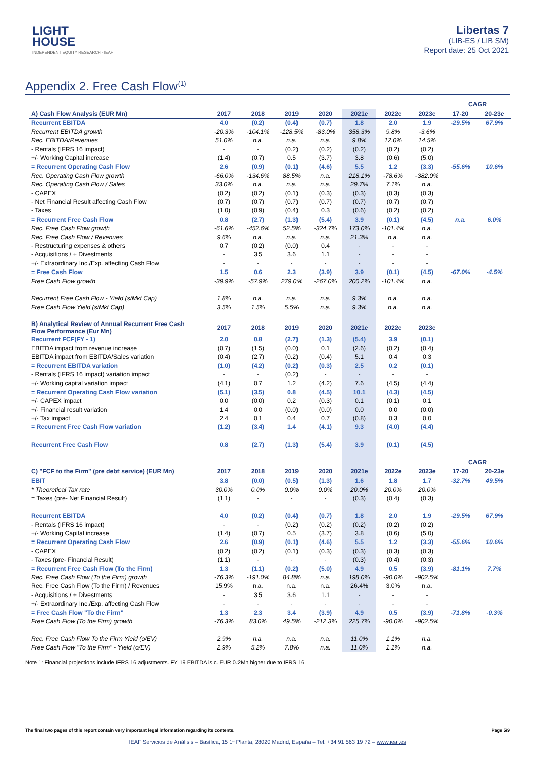LIGHT
HOUSE
INDEPENDENT EQUITY RESEARCH · IEAF
Libertas 7
(LIB-ES / LIB SM)
Report date: 25 Oct 2021
Appendix 2. Free Cash Flow<sup>(1)</sup>
| | | | | | | | | CAGR | |
| --- | --- | --- | --- | --- | --- | --- | --- | --- | --- |
| A) Cash Flow Analysis (EUR Mn) | 2017 | 2018 | 2019 | 2020 | 2021e | 2022e | 2023e | 17-20 | 20-23e |
| Recurrent EBITDA | 4.0 | (0.2) | (0.4) | (0.7) | 1.8 | 2.0 | 1.9 | -29.5% | 67.9% |
| Recurrent EBITDA growth | -20.3% | -104.1% | -128.5% | -83.0% | 358.3% | 9.8% | -3.6% | | |
| Rec. EBITDA/Revenues | 51.0% | n.a. | n.a. | n.a. | 9.8% | 12.0% | 14.5% | | |
| - Rentals (IFRS 16 impact) | - | - | (0.2) | (0.2) | (0.2) | (0.2) | (0.2) | | |
| +/- Working Capital increase | (1.4) | (0.7) | 0.5 | (3.7) | 3.8 | (0.6) | (5.0) | | |
| = Recurrent Operating Cash Flow | 2.6 | (0.9) | (0.1) | (4.6) | 5.5 | 1.2 | (3.3) | -55.6% | 10.6% |
| Rec. Operating Cash Flow growth | -66.0% | -134.6% | 88.5% | n.a. | 218.1% | -78.6% | -382.0% | | |
| Rec. Operating Cash Flow / Sales | 33.0% | n.a. | n.a. | n.a. | 29.7% | 7.1% | n.a. | | |
| - CAPEX | (0.2) | (0.2) | (0.1) | (0.3) | (0.3) | (0.3) | (0.3) | | |
| - Net Financial Result affecting Cash Flow | (0.7) | (0.7) | (0.7) | (0.7) | (0.7) | (0.7) | (0.7) | | |
| - Taxes | (1.0) | (0.9) | (0.4) | 0.3 | (0.6) | (0.2) | (0.2) | | |
| = Recurrent Free Cash Flow | 0.8 | (2.7) | (1.3) | (5.4) | 3.9 | (0.1) | (4.5) | n.a. | 6.0% |
| Rec. Free Cash Flow growth | -61.6% | -452.6% | 52.5% | -324.7% | 173.0% | -101.4% | n.a. | | |
| Rec. Free Cash Flow / Revenues | 9.6% | n.a. | n.a. | n.a. | 21.3% | n.a. | n.a. | | |
| - Restructuring expenses & others | 0.7 | (0.2) | (0.0) | 0.4 | - | - | - | | |
| - Acquisitions / + Divestments | - | 3.5 | 3.6 | 1.1 | - | - | - | | |
| +/- Extraordinary Inc./Exp. affecting Cash Flow | - | - | - | - | - | - | - | | |
| = Free Cash Flow | 1.5 | 0.6 | 2.3 | (3.9) | 3.9 | (0.1) | (4.5) | -67.0% | -4.5% |
| Free Cash Flow growth | -39.9% | -57.9% | 279.0% | -267.0% | 200.2% | -101.4% | n.a. | | |
| Recurrent Free Cash Flow - Yield (s/Mkt Cap) | 1.8% | n.a. | n.a. | n.a. | 9.3% | n.a. | n.a. | | |
| Free Cash Flow Yield (s/Mkt Cap) | 3.5% | 1.5% | 5.5% | n.a. | 9.3% | n.a. | n.a. | | |
| B) Analytical Review of Annual Recurrent Free Cash Flow Performance (Eur Mn) | 2017 | 2018 | 2019 | 2020 | 2021e | 2022e | 2023e | | |
| Recurrent FCF(FY - 1) | 2.0 | 0.8 | (2.7) | (1.3) | (5.4) | 3.9 | (0.1) | | |
| EBITDA impact from revenue increase | (0.7) | (1.5) | (0.0) | 0.1 | (2.6) | (0.2) | (0.4) | | |
| EBITDA impact from EBITDA/Sales variation | (0.4) | (2.7) | (0.2) | (0.4) | 5.1 | 0.4 | 0.3 | | |
| = Recurrent EBITDA variation | (1.0) | (4.2) | (0.2) | (0.3) | 2.5 | 0.2 | (0.1) | | |
| - Rentals (IFRS 16 impact) variation impact | - | - | (0.2) | - | - | - | - | | |
| +/- Working capital variation impact | (4.1) | 0.7 | 1.2 | (4.2) | 7.6 | (4.5) | (4.4) | | |
| = Recurrent Operating Cash Flow variation | (5.1) | (3.5) | 0.8 | (4.5) | 10.1 | (4.3) | (4.5) | | |
| +/- CAPEX impact | 0.0 | (0.0) | 0.2 | (0.3) | 0.1 | (0.1) | 0.1 | | |
| +/- Financial result variation | 1.4 | 0.0 | (0.0) | (0.0) | 0.0 | 0.0 | (0.0) | | |
| +/- Tax impact | 2.4 | 0.1 | 0.4 | 0.7 | (0.8) | 0.3 | 0.0 | | |
| = Recurrent Free Cash Flow variation | (1.2) | (3.4) | 1.4 | (4.1) | 9.3 | (4.0) | (4.4) | | |
| Recurrent Free Cash Flow | 0.8 | (2.7) | (1.3) | (5.4) | 3.9 | (0.1) | (4.5) | | |
| | | | | | | | | CAGR | |
| C) "FCF to the Firm" (pre debt service) (EUR Mn) | 2017 | 2018 | 2019 | 2020 | 2021e | 2022e | 2023e | 17-20 | 20-23e |
| EBIT | 3.8 | (0.0) | (0.5) | (1.3) | 1.6 | 1.8 | 1.7 | -32.7% | 49.5% |
| * Theoretical Tax rate | 30.0% | 0.0% | 0.0% | 0.0% | 20.0% | 20.0% | 20.0% | | |
| = Taxes (pre- Net Financial Result) | (1.1) | - | - | - | (0.3) | (0.4) | (0.3) | | |
| Recurrent EBITDA | 4.0 | (0.2) | (0.4) | (0.7) | 1.8 | 2.0 | 1.9 | -29.5% | 67.9% |
| - Rentals (IFRS 16 impact) | - | - | (0.2) | (0.2) | (0.2) | (0.2) | (0.2) | | |
| +/- Working Capital increase | (1.4) | (0.7) | 0.5 | (3.7) | 3.8 | (0.6) | (5.0) | | |
| = Recurrent Operating Cash Flow | 2.6 | (0.9) | (0.1) | (4.6) | 5.5 | 1.2 | (3.3) | -55.6% | 10.6% |
| - CAPEX | (0.2) | (0.2) | (0.1) | (0.3) | (0.3) | (0.3) | (0.3) | | |
| - Taxes (pre- Financial Result) | (1.1) | - | - | - | (0.3) | (0.4) | (0.3) | | |
| = Recurrent Free Cash Flow (To the Firm) | 1.3 | (1.1) | (0.2) | (5.0) | 4.9 | 0.5 | (3.9) | -81.1% | 7.7% |
| Rec. Free Cash Flow (To the Firm) growth | -76.3% | -191.0% | 84.8% | n.a. | 198.0% | -90.0% | -902.5% | | |
| Rec. Free Cash Flow (To the Firm) / Revenues | 15.9% | n.a. | n.a. | n.a. | 26.4% | 3.0% | n.a. | | |
| - Acquisitions / + Divestments | - | 3.5 | 3.6 | 1.1 | - | - | - | | |
| +/- Extraordinary Inc./Exp. affecting Cash Flow | - | - | - | - | - | - | - | | |
| = Free Cash Flow "To the Firm" | 1.3 | 2.3 | 3.4 | (3.9) | 4.9 | 0.5 | (3.9) | -71.8% | -0.3% |
| Free Cash Flow (To the Firm) growth | -76.3% | 83.0% | 49.5% | -212.3% | 225.7% | -90.0% | -902.5% | | |
| Rec. Free Cash Flow To the Firm Yield (o/EV) | 2.9% | n.a. | n.a. | n.a. | 11.0% | 1.1% | n.a. | | |
| Free Cash Flow "To the Firm" - Yield (o/EV) | 2.9% | 5.2% | 7.8% | n.a. | 11.0% | 1.1% | n.a. | | |
Note 1: Financial projections include IFRS 16 adjustments. FY 19 EBITDA is c. EUR 0.2Mn higher due to IFRS 16.
The final two pages of this report contain very important legal information regarding its contents. Page 5/9
IEAF Servicios de Análisis – Basílica, 15 1ª Planta, 28020 Madrid, España – Tel. +34 91 563 19 72 – www.ieaf.es